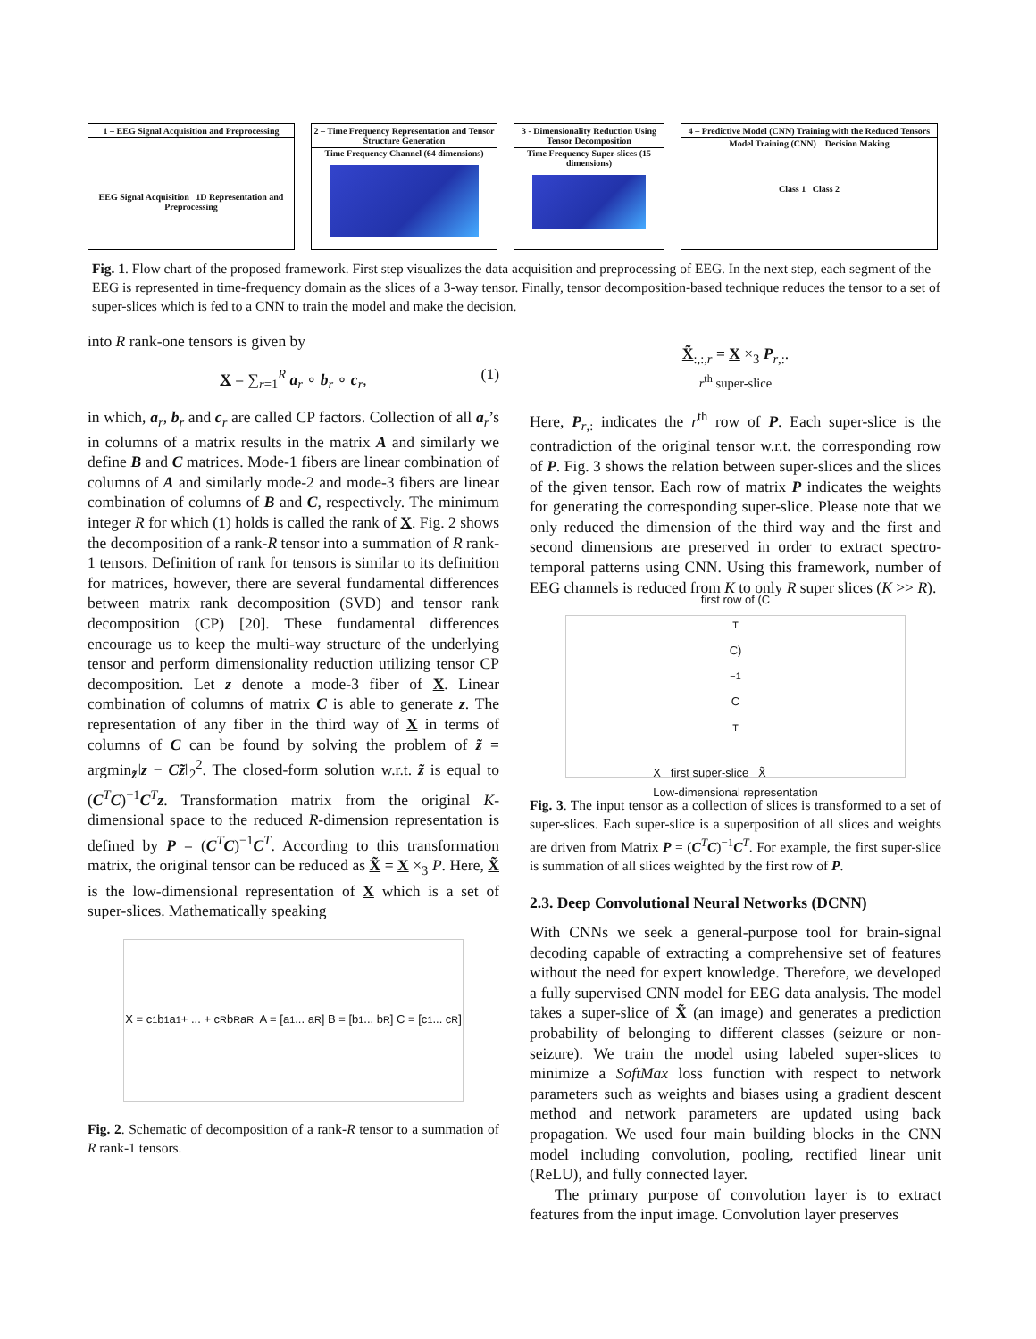1 – EEG Signal Acquisition and Preprocessing
EEG Signal Acquisition 1D Representation and Preprocessing
2 – Time Frequency Representation and Tensor Structure Generation
Time Frequency Channel (64 dimensions)
3 - Dimensionality Reduction Using Tensor Decomposition
Time Frequency Super-slices (15 dimensions)
4 – Predictive Model (CNN) Training with the Reduced Tensors
Model Training (CNN) Decision Making
Class 1 Class 2
Fig. 1. Flow chart of the proposed framework. First step visualizes the data acquisition and preprocessing of EEG. In the next step, each segment of the EEG is represented in time-frequency domain as the slices of a 3-way tensor. Finally, tensor decomposition-based technique reduces the tensor to a set of super-slices which is fed to a CNN to train the model and make the decision.
into R rank-one tensors is given by
X = ∑<sub>r=1</sub><sup>R</sup> a<sub>r</sub> ∘ b<sub>r</sub> ∘ c<sub>r</sub>, (1)
in which, a<sub>r</sub>, b<sub>r</sub> and c<sub>r</sub> are called CP factors. Collection of all a<sub>r</sub>’s in columns of a matrix results in the matrix A and similarly we define B and C matrices. Mode-1 fibers are linear combination of columns of A and similarly mode-2 and mode-3 fibers are linear combination of columns of B and C, respectively. The minimum integer R for which (1) holds is called the rank of X. Fig. 2 shows the decomposition of a rank-R tensor into a summation of R rank-1 tensors. Definition of rank for tensors is similar to its definition for matrices, however, there are several fundamental differences between matrix rank decomposition (SVD) and tensor rank decomposition (CP) [20]. These fundamental differences encourage us to keep the multi-way structure of the underlying tensor and perform dimensionality reduction utilizing tensor CP decomposition. Let z denote a mode-3 fiber of X. Linear combination of columns of matrix C is able to generate z. The representation of any fiber in the third way of X in terms of columns of C can be found by solving the problem of z̃ = argmin<sub>z̃</sub>‖z − Cz̃‖<sub>2</sub><sup>2</sup>. The closed-form solution w.r.t. z̃ is equal to (C<sup>T</sup>C)<sup>−1</sup>C<sup>T</sup>z. Transformation matrix from the original K-dimensional space to the reduced R-dimension representation is defined by P = (C<sup>T</sup>C)<sup>−1</sup>C<sup>T</sup>. According to this transformation matrix, the original tensor can be reduced as X̃ = X ×<sub>3</sub> P. Here, X̃ is the low-dimensional representation of X which is a set of super-slices. Mathematically speaking
X = c<sub>1</sub> b<sub>1</sub> a<sub>1</sub> + ... + c<sub>R</sub> b<sub>R</sub> a<sub>R</sub> A = [a<sub>1</sub> ... a<sub>R</sub>] B = [b<sub>1</sub> ... b<sub>R</sub>] C = [c<sub>1</sub> ... c<sub>R</sub>]
Fig. 2. Schematic of decomposition of a rank-R tensor to a summation of R rank-1 tensors.
X̃<sub>:,:,r</sub> = X ×<sub>3</sub> P<sub>r,:</sub>.
r<sup>th</sup> super-slice
Here, P<sub>r,:</sub> indicates the r<sup>th</sup> row of P. Each super-slice is the contradiction of the original tensor w.r.t. the corresponding row of P. Fig. 3 shows the relation between super-slices and the slices of the given tensor. Each row of matrix P indicates the weights for generating the corresponding super-slice. Please note that we only reduced the dimension of the third way and the first and second dimensions are preserved in order to extract spectro-temporal patterns using CNN. Using this framework, number of EEG channels is reduced from K to only R super slices (K >> R).
first row of (C<sup>T</sup>C)<sup>−1</sup>C<sup>T</sup>
X first super-slice X̃
Low-dimensional representation
Fig. 3. The input tensor as a collection of slices is transformed to a set of super-slices. Each super-slice is a superposition of all slices and weights are driven from Matrix P = (C<sup>T</sup>C)<sup>−1</sup>C<sup>T</sup>. For example, the first super-slice is summation of all slices weighted by the first row of P.
2.3. Deep Convolutional Neural Networks (DCNN)
With CNNs we seek a general-purpose tool for brain-signal decoding capable of extracting a comprehensive set of features without the need for expert knowledge. Therefore, we developed a fully supervised CNN model for EEG data analysis. The model takes a super-slice of X̃ (an image) and generates a prediction probability of belonging to different classes (seizure or non-seizure). We train the model using labeled super-slices to minimize a SoftMax loss function with respect to network parameters such as weights and biases using a gradient descent method and network parameters are updated using back propagation. We used four main building blocks in the CNN model including convolution, pooling, rectified linear unit (ReLU), and fully connected layer.
The primary purpose of convolution layer is to extract features from the input image. Convolution layer preserves